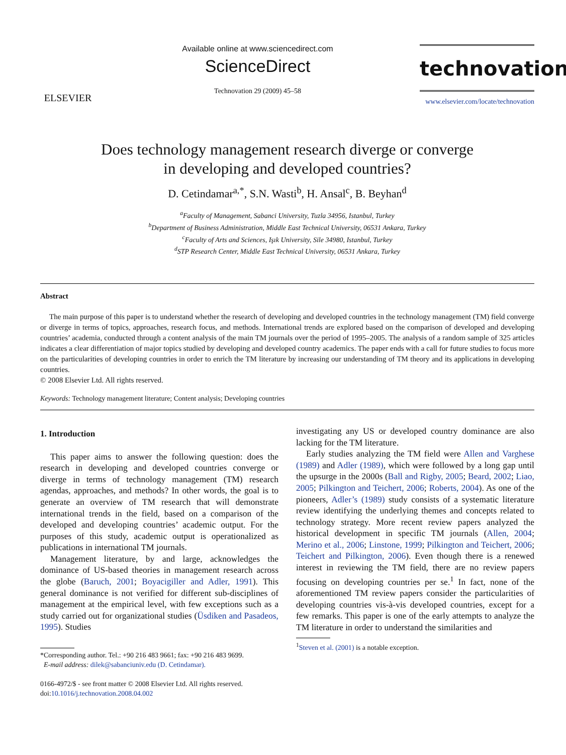ELSEVIER
Available online at www.sciencedirect.com
ScienceDirect
Technovation 29 (2009) 45–58
technovation
www.elsevier.com/locate/technovation
Does technology management research diverge or converge
in developing and developed countries?
D. Cetindamar<sup>a,*</sup>, S.N. Wasti<sup>b</sup>, H. Ansal<sup>c</sup>, B. Beyhan<sup>d</sup>
<sup>a</sup> Faculty of Management, Sabanci University, Tuzla 34956, Istanbul, Turkey
<sup>b</sup> Department of Business Administration, Middle East Technical University, 06531 Ankara, Turkey
<sup>c</sup> Faculty of Arts and Sciences, Işık University, Sile 34980, Istanbul, Turkey
<sup>d</sup> STP Research Center, Middle East Technical University, 06531 Ankara, Turkey
Abstract
The main purpose of this paper is to understand whether the research of developing and developed countries in the technology management (TM) field converge or diverge in terms of topics, approaches, research focus, and methods. International trends are explored based on the comparison of developed and developing countries’ academia, conducted through a content analysis of the main TM journals over the period of 1995–2005. The analysis of a random sample of 325 articles indicates a clear differentiation of major topics studied by developing and developed country academics. The paper ends with a call for future studies to focus more on the particularities of developing countries in order to enrich the TM literature by increasing our understanding of TM theory and its applications in developing countries.
© 2008 Elsevier Ltd. All rights reserved.
Keywords: Technology management literature; Content analysis; Developing countries
1. Introduction
This paper aims to answer the following question: does the research in developing and developed countries converge or diverge in terms of technology management (TM) research agendas, approaches, and methods? In other words, the goal is to generate an overview of TM research that will demonstrate international trends in the field, based on a comparison of the developed and developing countries’ academic output. For the purposes of this study, academic output is operationalized as publications in international TM journals.
Management literature, by and large, acknowledges the dominance of US-based theories in management research across the globe (Baruch, 2001; Boyacigiller and Adler, 1991). This general dominance is not verified for different sub-disciplines of management at the empirical level, with few exceptions such as a study carried out for organizational studies (Üsdiken and Pasadeos, 1995). Studies
*Corresponding author. Tel.: +90 216 483 9661; fax: +90 216 483 9699.
E-mail address: dilek@sabanciuniv.edu (D. Cetindamar).
0166-4972/$ - see front matter © 2008 Elsevier Ltd. All rights reserved.
doi:10.1016/j.technovation.2008.04.002
investigating any US or developed country dominance are also lacking for the TM literature.
Early studies analyzing the TM field were Allen and Varghese (1989) and Adler (1989), which were followed by a long gap until the upsurge in the 2000s (Ball and Rigby, 2005; Beard, 2002; Liao, 2005; Pilkington and Teichert, 2006; Roberts, 2004). As one of the pioneers, Adler’s (1989) study consists of a systematic literature review identifying the underlying themes and concepts related to technology strategy. More recent review papers analyzed the historical development in specific TM journals (Allen, 2004; Merino et al., 2006; Linstone, 1999; Pilkington and Teichert, 2006; Teichert and Pilkington, 2006). Even though there is a renewed interest in reviewing the TM field, there are no review papers focusing on developing countries per se.<sup>1</sup> In fact, none of the aforementioned TM review papers consider the particularities of developing countries vis-à-vis developed countries, except for a few remarks. This paper is one of the early attempts to analyze the TM literature in order to understand the similarities and
<sup>1</sup> Steven et al. (2001) is a notable exception.